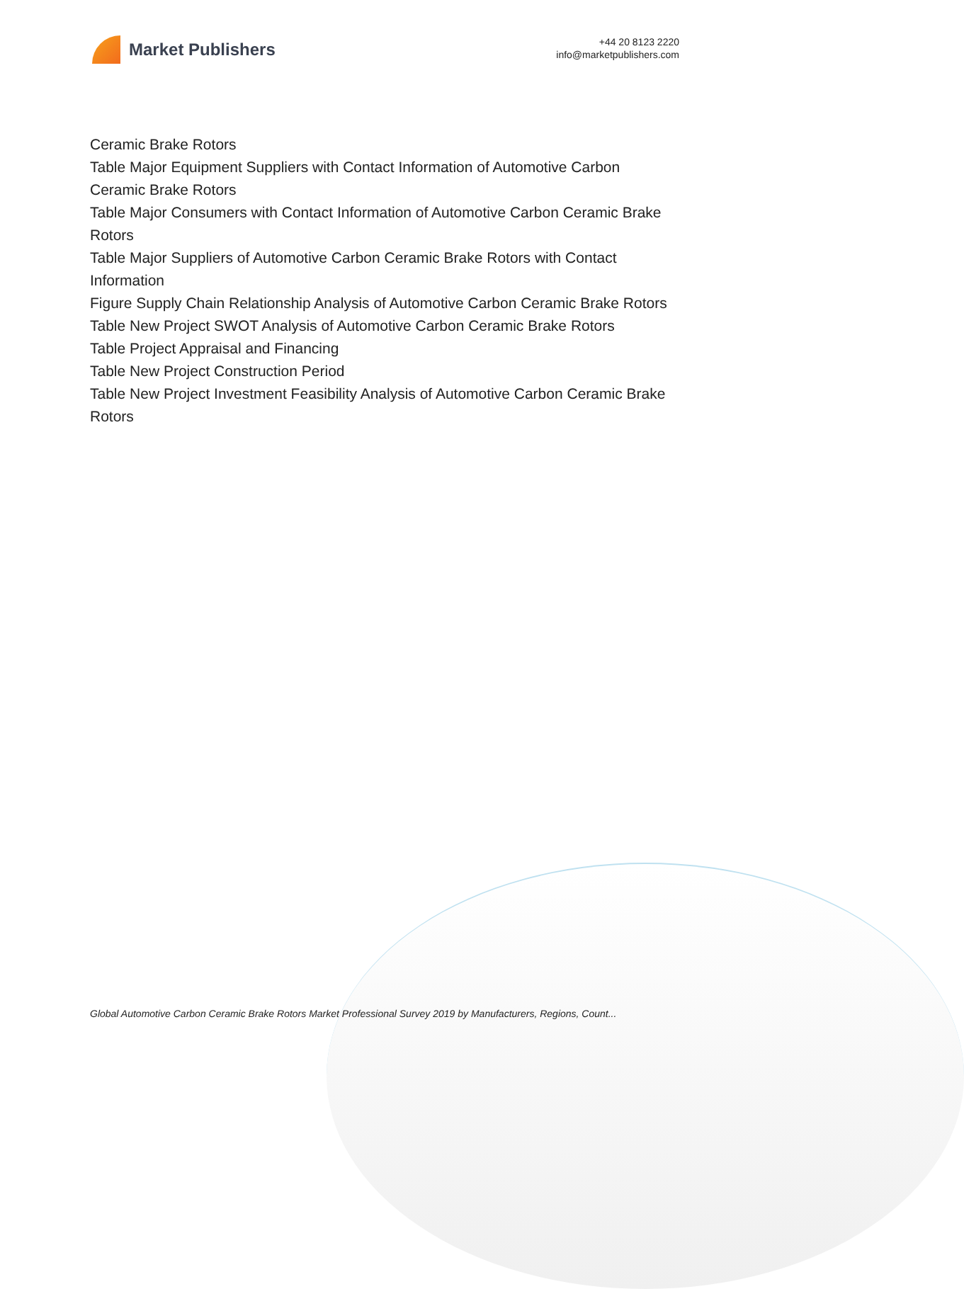Market Publishers
+44 20 8123 2220
info@marketpublishers.com
Ceramic Brake Rotors
Table Major Equipment Suppliers with Contact Information of Automotive Carbon Ceramic Brake Rotors
Table Major Consumers with Contact Information of Automotive Carbon Ceramic Brake Rotors
Table Major Suppliers of Automotive Carbon Ceramic Brake Rotors with Contact Information
Figure Supply Chain Relationship Analysis of Automotive Carbon Ceramic Brake Rotors
Table New Project SWOT Analysis of Automotive Carbon Ceramic Brake Rotors
Table Project Appraisal and Financing
Table New Project Construction Period
Table New Project Investment Feasibility Analysis of Automotive Carbon Ceramic Brake Rotors
Global Automotive Carbon Ceramic Brake Rotors Market Professional Survey 2019 by Manufacturers, Regions, Count...